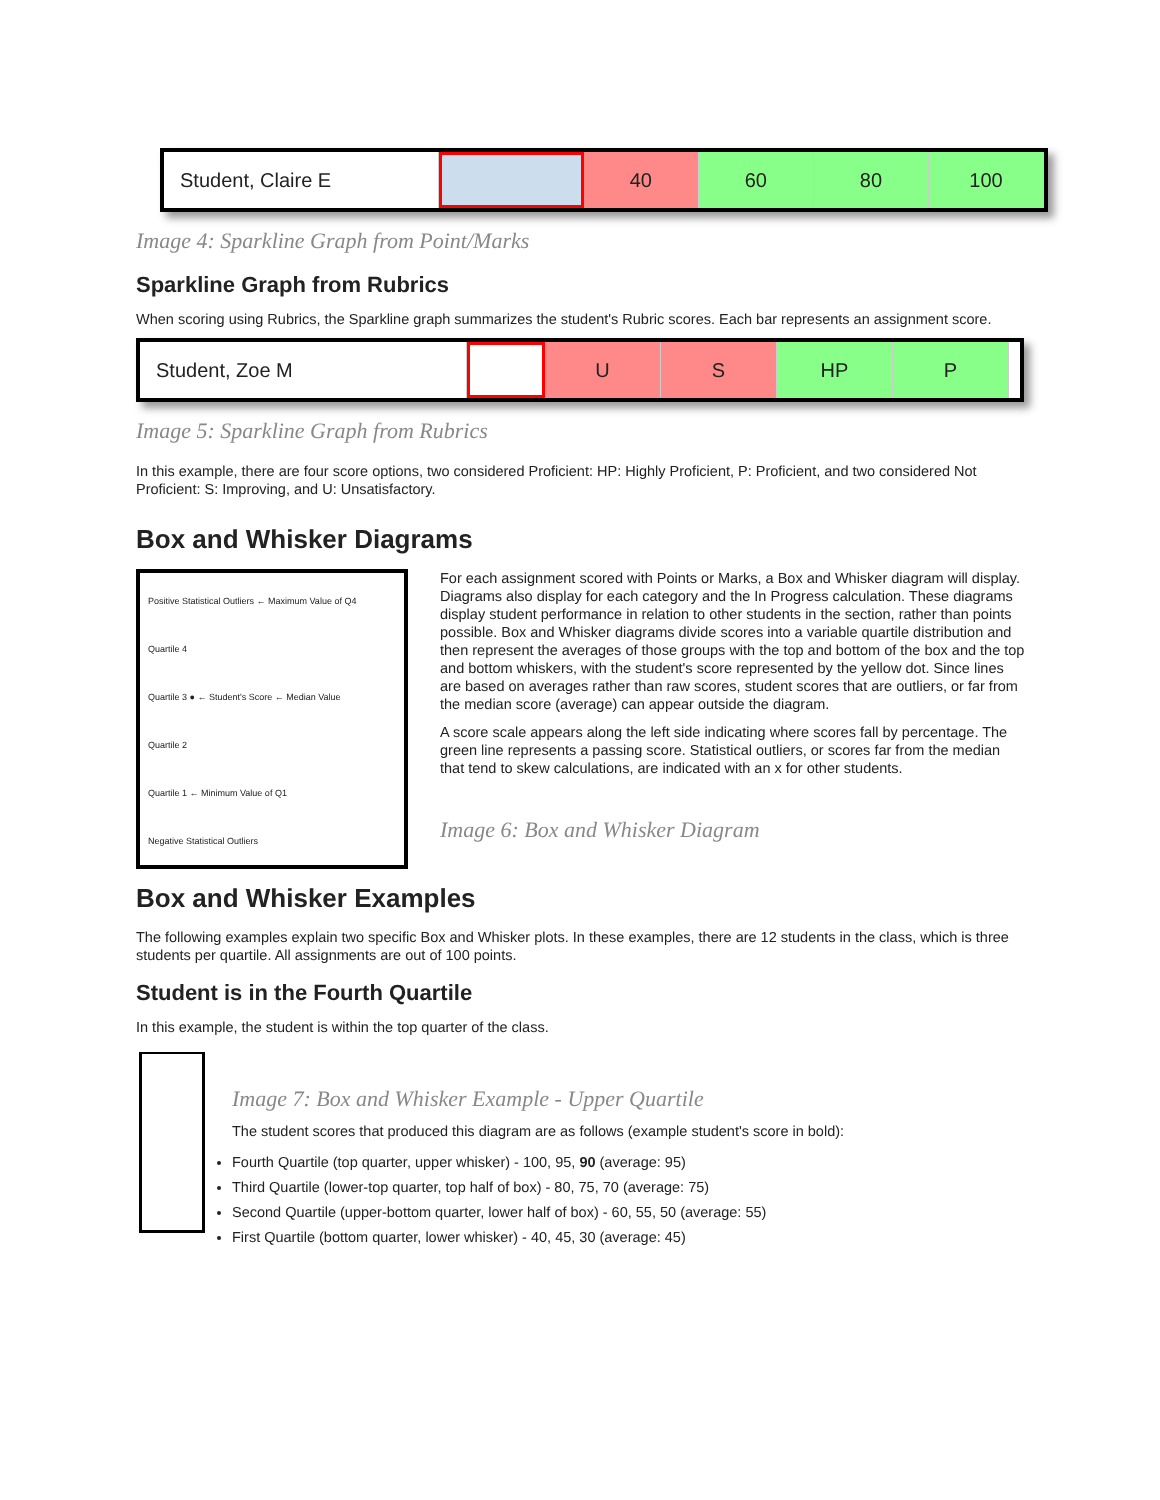Student, Claire E 40 60 80 100
Image 4: Sparkline Graph from Point/Marks
Sparkline Graph from Rubrics
When scoring using Rubrics, the Sparkline graph summarizes the student's Rubric scores. Each bar represents an assignment score.
Student, Zoe M U S HP P
Image 5: Sparkline Graph from Rubrics
In this example, there are four score options, two considered Proficient: HP: Highly Proficient, P: Proficient, and two considered Not Proficient: S: Improving, and U: Unsatisfactory.
Box and Whisker Diagrams
Positive Statistical Outliers ← Maximum Value of Q4
Quartile 4
Quartile 3 ● ← Student's Score ← Median Value
Quartile 2
Quartile 1 ← Minimum Value of Q1
Negative Statistical Outliers
For each assignment scored with Points or Marks, a Box and Whisker diagram will display. Diagrams also display for each category and the In Progress calculation. These diagrams display student performance in relation to other students in the section, rather than points possible. Box and Whisker diagrams divide scores into a variable quartile distribution and then represent the averages of those groups with the top and bottom of the box and the top and bottom whiskers, with the student's score represented by the yellow dot. Since lines are based on averages rather than raw scores, student scores that are outliers, or far from the median score (average) can appear outside the diagram.
A score scale appears along the left side indicating where scores fall by percentage. The green line represents a passing score. Statistical outliers, or scores far from the median that tend to skew calculations, are indicated with an x for other students.
Image 6: Box and Whisker Diagram
Box and Whisker Examples
The following examples explain two specific Box and Whisker plots. In these examples, there are 12 students in the class, which is three students per quartile. All assignments are out of 100 points.
Student is in the Fourth Quartile
In this example, the student is within the top quarter of the class.
Image 7: Box and Whisker Example - Upper Quartile
The student scores that produced this diagram are as follows (example student's score in bold):
Fourth Quartile (top quarter, upper whisker) - 100, 95, 90 (average: 95)
Third Quartile (lower-top quarter, top half of box) - 80, 75, 70 (average: 75)
Second Quartile (upper-bottom quarter, lower half of box) - 60, 55, 50 (average: 55)
First Quartile (bottom quarter, lower whisker) - 40, 45, 30 (average: 45)